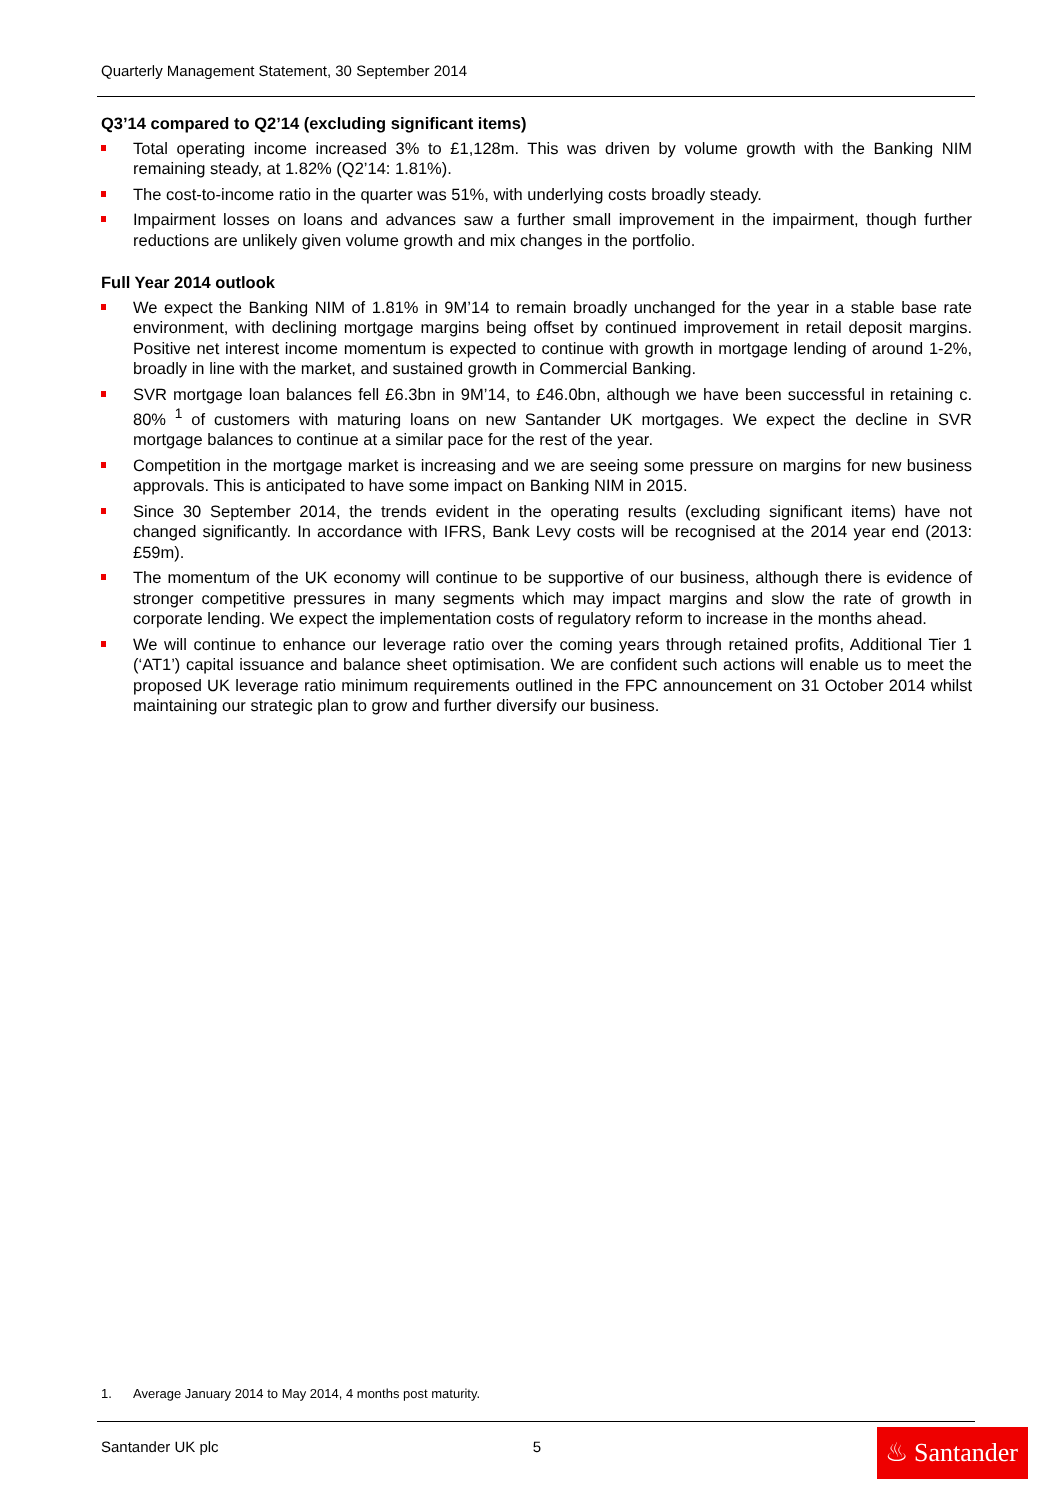Quarterly Management Statement, 30 September 2014
Q3’14 compared to Q2’14 (excluding significant items)
Total operating income increased 3% to £1,128m. This was driven by volume growth with the Banking NIM remaining steady, at 1.82% (Q2’14: 1.81%).
The cost-to-income ratio in the quarter was 51%, with underlying costs broadly steady.
Impairment losses on loans and advances saw a further small improvement in the impairment, though further reductions are unlikely given volume growth and mix changes in the portfolio.
Full Year 2014 outlook
We expect the Banking NIM of 1.81% in 9M’14 to remain broadly unchanged for the year in a stable base rate environment, with declining mortgage margins being offset by continued improvement in retail deposit margins. Positive net interest income momentum is expected to continue with growth in mortgage lending of around 1-2%, broadly in line with the market, and sustained growth in Commercial Banking.
SVR mortgage loan balances fell £6.3bn in 9M’14, to £46.0bn, although we have been successful in retaining c. 80% <sup>1</sup> of customers with maturing loans on new Santander UK mortgages. We expect the decline in SVR mortgage balances to continue at a similar pace for the rest of the year.
Competition in the mortgage market is increasing and we are seeing some pressure on margins for new business approvals. This is anticipated to have some impact on Banking NIM in 2015.
Since 30 September 2014, the trends evident in the operating results (excluding significant items) have not changed significantly. In accordance with IFRS, Bank Levy costs will be recognised at the 2014 year end (2013: £59m).
The momentum of the UK economy will continue to be supportive of our business, although there is evidence of stronger competitive pressures in many segments which may impact margins and slow the rate of growth in corporate lending. We expect the implementation costs of regulatory reform to increase in the months ahead.
We will continue to enhance our leverage ratio over the coming years through retained profits, Additional Tier 1 (‘AT1’) capital issuance and balance sheet optimisation. We are confident such actions will enable us to meet the proposed UK leverage ratio minimum requirements outlined in the FPC announcement on 31 October 2014 whilst maintaining our strategic plan to grow and further diversify our business.
1. Average January 2014 to May 2014, 4 months post maturity.
Santander UK plc 5
♨ Santander